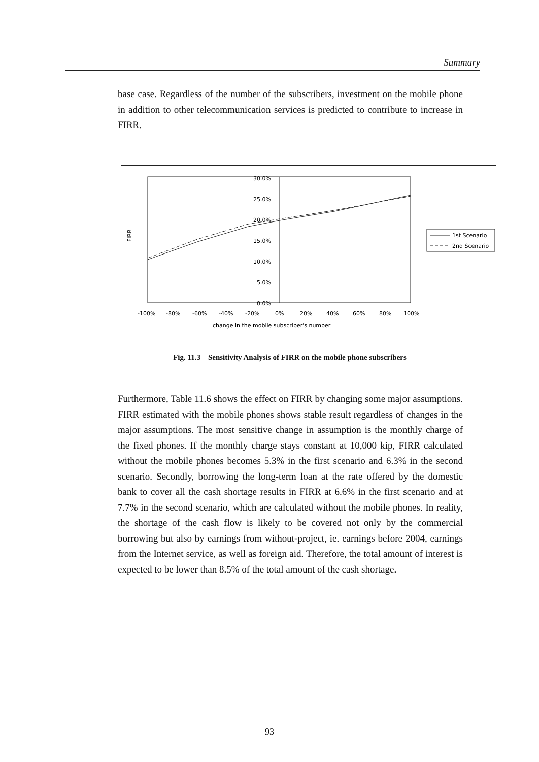Summary
base case. Regardless of the number of the subscribers, investment on the mobile phone in addition to other telecommunication services is predicted to contribute to increase in FIRR.
30.0%
25.0%
20.0%
15.0%
10.0%
5.0%
0.0%
FIRR
-100%
-80%
-60%
-40%
-20%
0%
20%
40%
60%
80%
100%
change in the mobile subscriber's number
1st Scenario
2nd Scenario
Fig. 11.3 Sensitivity Analysis of FIRR on the mobile phone subscribers
Furthermore, Table 11.6 shows the effect on FIRR by changing some major assumptions. FIRR estimated with the mobile phones shows stable result regardless of changes in the major assumptions. The most sensitive change in assumption is the monthly charge of the fixed phones. If the monthly charge stays constant at 10,000 kip, FIRR calculated without the mobile phones becomes 5.3% in the first scenario and 6.3% in the second scenario. Secondly, borrowing the long-term loan at the rate offered by the domestic bank to cover all the cash shortage results in FIRR at 6.6% in the first scenario and at 7.7% in the second scenario, which are calculated without the mobile phones. In reality, the shortage of the cash flow is likely to be covered not only by the commercial borrowing but also by earnings from without-project, ie. earnings before 2004, earnings from the Internet service, as well as foreign aid. Therefore, the total amount of interest is expected to be lower than 8.5% of the total amount of the cash shortage.
93